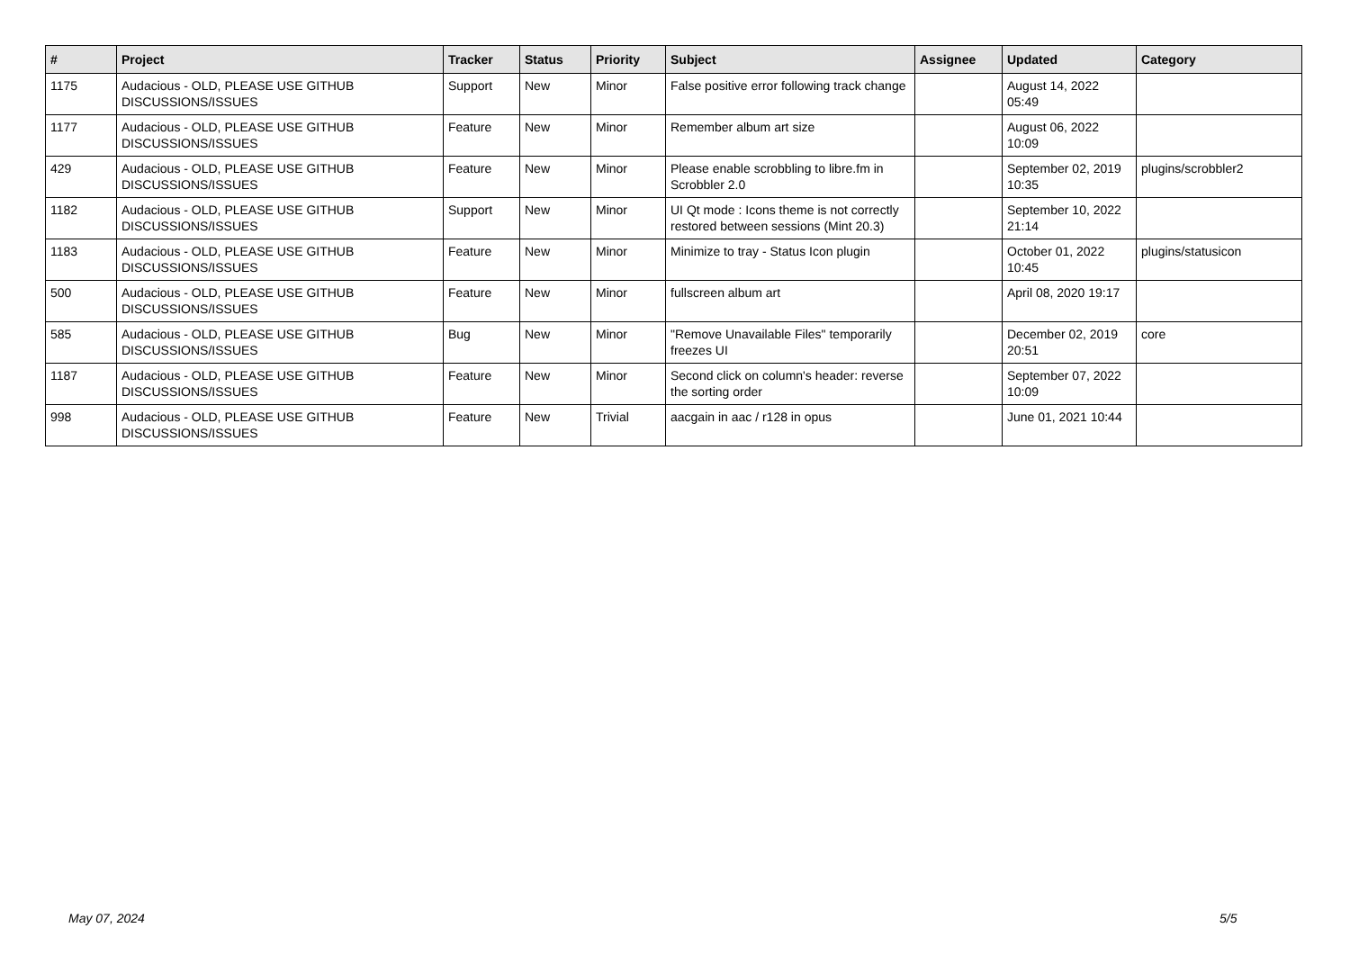| # | Project | Tracker | Status | Priority | Subject | Assignee | Updated | Category |
| --- | --- | --- | --- | --- | --- | --- | --- | --- |
| 1175 | Audacious - OLD, PLEASE USE GITHUB DISCUSSIONS/ISSUES | Support | New | Minor | False positive error following track change | | August 14, 2022 05:49 | |
| 1177 | Audacious - OLD, PLEASE USE GITHUB DISCUSSIONS/ISSUES | Feature | New | Minor | Remember album art size | | August 06, 2022 10:09 | |
| 429 | Audacious - OLD, PLEASE USE GITHUB DISCUSSIONS/ISSUES | Feature | New | Minor | Please enable scrobbling to libre.fm in Scrobbler 2.0 | | September 02, 2019 10:35 | plugins/scrobbler2 |
| 1182 | Audacious - OLD, PLEASE USE GITHUB DISCUSSIONS/ISSUES | Support | New | Minor | UI Qt mode : Icons theme is not correctly restored between sessions (Mint 20.3) | | September 10, 2022 21:14 | |
| 1183 | Audacious - OLD, PLEASE USE GITHUB DISCUSSIONS/ISSUES | Feature | New | Minor | Minimize to tray - Status Icon plugin | | October 01, 2022 10:45 | plugins/statusicon |
| 500 | Audacious - OLD, PLEASE USE GITHUB DISCUSSIONS/ISSUES | Feature | New | Minor | fullscreen album art | | April 08, 2020 19:17 | |
| 585 | Audacious - OLD, PLEASE USE GITHUB DISCUSSIONS/ISSUES | Bug | New | Minor | "Remove Unavailable Files" temporarily freezes UI | | December 02, 2019 20:51 | core |
| 1187 | Audacious - OLD, PLEASE USE GITHUB DISCUSSIONS/ISSUES | Feature | New | Minor | Second click on column's header: reverse the sorting order | | September 07, 2022 10:09 | |
| 998 | Audacious - OLD, PLEASE USE GITHUB DISCUSSIONS/ISSUES | Feature | New | Trivial | aacgain in aac / r128 in opus | | June 01, 2021 10:44 | |
May 07, 2024 5/5